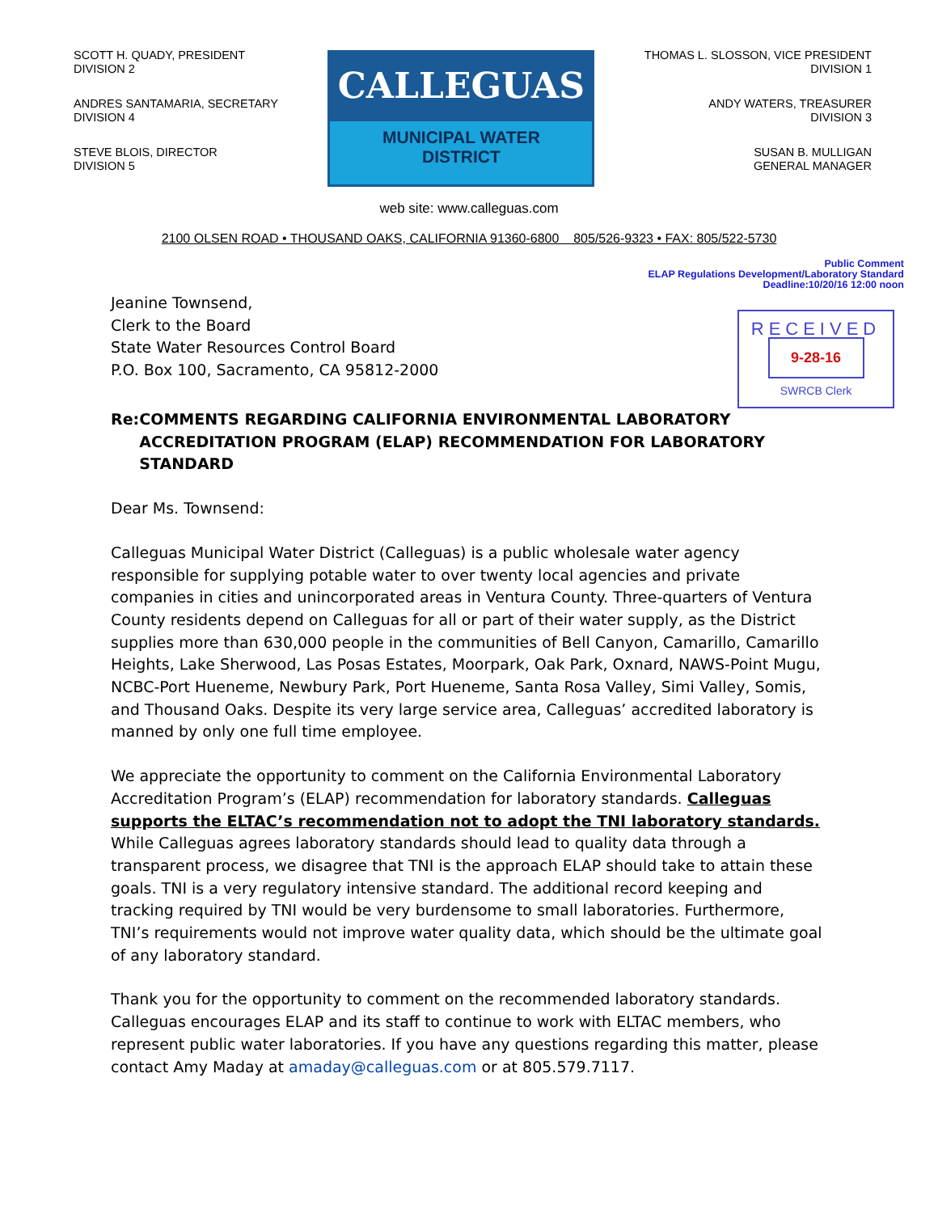SCOTT H. QUADY, PRESIDENT
DIVISION 2
ANDRES SANTAMARIA, SECRETARY
DIVISION 4
STEVE BLOIS, DIRECTOR
DIVISION 5
CALLEGUAS
MUNICIPAL WATER
DISTRICT
THOMAS L. SLOSSON, VICE PRESIDENT
DIVISION 1
ANDY WATERS, TREASURER
DIVISION 3
SUSAN B. MULLIGAN
GENERAL MANAGER
web site: www.calleguas.com
2100 OLSEN ROAD • THOUSAND OAKS, CALIFORNIA 91360-6800 805/526-9323 • FAX: 805/522-5730
Public Comment
ELAP Regulations Development/Laboratory Standard
Deadline:10/20/16 12:00 noon
Jeanine Townsend,
Clerk to the Board
State Water Resources Control Board
P.O. Box 100, Sacramento, CA 95812-2000
RECEIVED
9-28-16
SWRCB Clerk
Re: COMMENTS REGARDING CALIFORNIA ENVIRONMENTAL LABORATORY ACCREDITATION PROGRAM (ELAP) RECOMMENDATION FOR LABORATORY STANDARD
Dear Ms. Townsend:
Calleguas Municipal Water District (Calleguas) is a public wholesale water agency responsible for supplying potable water to over twenty local agencies and private companies in cities and unincorporated areas in Ventura County. Three-quarters of Ventura County residents depend on Calleguas for all or part of their water supply, as the District supplies more than 630,000 people in the communities of Bell Canyon, Camarillo, Camarillo Heights, Lake Sherwood, Las Posas Estates, Moorpark, Oak Park, Oxnard, NAWS-Point Mugu, NCBC-Port Hueneme, Newbury Park, Port Hueneme, Santa Rosa Valley, Simi Valley, Somis, and Thousand Oaks. Despite its very large service area, Calleguas’ accredited laboratory is manned by only one full time employee.
We appreciate the opportunity to comment on the California Environmental Laboratory Accreditation Program’s (ELAP) recommendation for laboratory standards. Calleguas supports the ELTAC’s recommendation not to adopt the TNI laboratory standards. While Calleguas agrees laboratory standards should lead to quality data through a transparent process, we disagree that TNI is the approach ELAP should take to attain these goals. TNI is a very regulatory intensive standard. The additional record keeping and tracking required by TNI would be very burdensome to small laboratories. Furthermore, TNI’s requirements would not improve water quality data, which should be the ultimate goal of any laboratory standard.
Thank you for the opportunity to comment on the recommended laboratory standards. Calleguas encourages ELAP and its staff to continue to work with ELTAC members, who represent public water laboratories. If you have any questions regarding this matter, please contact Amy Maday at amaday@calleguas.com or at 805.579.7117.